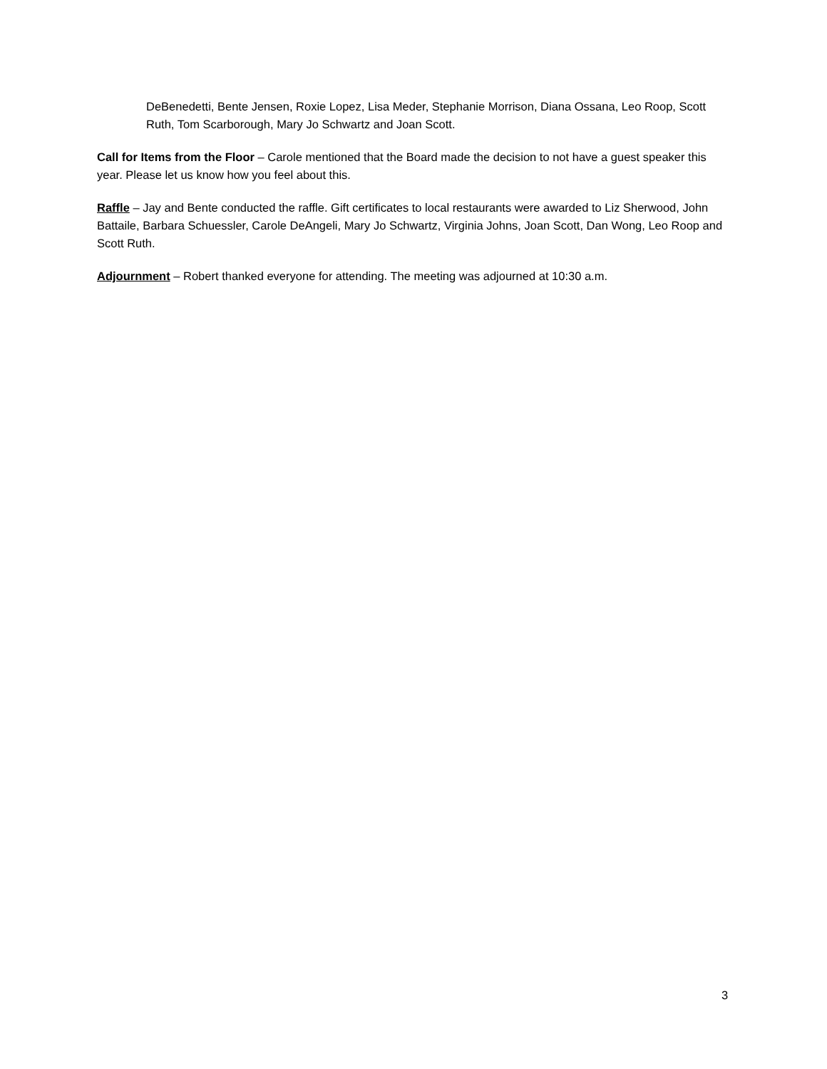DeBenedetti, Bente Jensen, Roxie Lopez, Lisa Meder, Stephanie Morrison, Diana Ossana, Leo Roop, Scott Ruth, Tom Scarborough, Mary Jo Schwartz and Joan Scott.
Call for Items from the Floor – Carole mentioned that the Board made the decision to not have a guest speaker this year. Please let us know how you feel about this.
Raffle – Jay and Bente conducted the raffle. Gift certificates to local restaurants were awarded to Liz Sherwood, John Battaile, Barbara Schuessler, Carole DeAngeli, Mary Jo Schwartz, Virginia Johns, Joan Scott, Dan Wong, Leo Roop and Scott Ruth.
Adjournment – Robert thanked everyone for attending. The meeting was adjourned at 10:30 a.m.
3